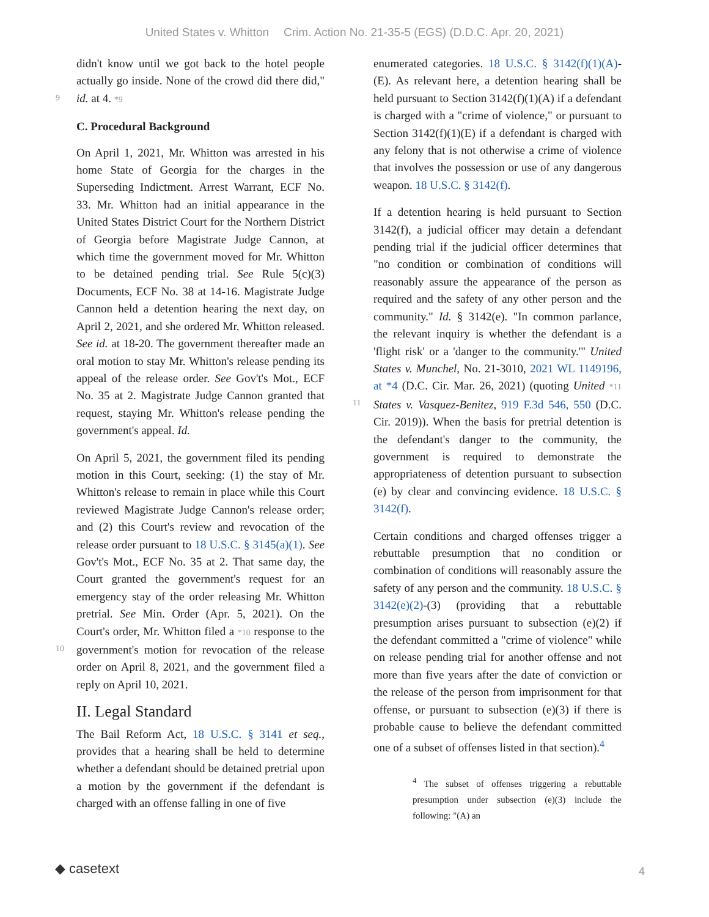United States v. Whitton Crim. Action No. 21-35-5 (EGS) (D.D.C. Apr. 20, 2021)
didn't know until we got back to the hotel people actually go inside. None of the crowd did there
9
did," id. at 4. *9
C. Procedural Background
On April 1, 2021, Mr. Whitton was arrested in his home State of Georgia for the charges in the Superseding Indictment. Arrest Warrant, ECF No. 33. Mr. Whitton had an initial appearance in the United States District Court for the Northern District of Georgia before Magistrate Judge Cannon, at which time the government moved for Mr. Whitton to be detained pending trial. See Rule 5(c)(3) Documents, ECF No. 38 at 14-16. Magistrate Judge Cannon held a detention hearing the next day, on April 2, 2021, and she ordered Mr. Whitton released. See id. at 18-20. The government thereafter made an oral motion to stay Mr. Whitton's release pending its appeal of the release order. See Gov't's Mot., ECF No. 35 at 2. Magistrate Judge Cannon granted that request, staying Mr. Whitton's release pending the government's appeal. Id.
On April 5, 2021, the government filed its pending motion in this Court, seeking: (1) the stay of Mr. Whitton's release to remain in place while this Court reviewed Magistrate Judge Cannon's release order; and (2) this Court's review and revocation of the release order pursuant to 18 U.S.C. § 3145(a)(1). See Gov't's Mot., ECF No. 35 at 2. That same day, the Court granted the government's request for an emergency stay of the order releasing Mr. Whitton pretrial. See Min. Order (Apr. 5, 2021). On the Court's order, Mr. Whitton
10
filed a *10 response to the government's motion for revocation of the release order on April 8, 2021, and the government filed a reply on April 10, 2021.
II. Legal Standard
The Bail Reform Act, 18 U.S.C. § 3141 et seq., provides that a hearing shall be held to determine whether a defendant should be detained pretrial upon a motion by the government if the defendant is charged with an offense falling in one of five
enumerated categories. 18 U.S.C. § 3142(f)(1)(A)-(E). As relevant here, a detention hearing shall be held pursuant to Section 3142(f)(1)(A) if a defendant is charged with a "crime of violence," or pursuant to Section 3142(f)(1)(E) if a defendant is charged with any felony that is not otherwise a crime of violence that involves the possession or use of any dangerous weapon. 18 U.S.C. § 3142(f).
If a detention hearing is held pursuant to Section 3142(f), a judicial officer may detain a defendant pending trial if the judicial officer determines that "no condition or combination of conditions will reasonably assure the appearance of the person as required and the safety of any other person and the community." Id. § 3142(e). "In common parlance, the relevant inquiry is whether the defendant is a 'flight risk' or a 'danger to the community.'" United States v. Munchel, No. 21-3010, 2021 WL 1149196, at *4 (D.C. Cir. Mar. 26, 2021) (quoting
11
United *11 States v. Vasquez-Benitez, 919 F.3d 546, 550 (D.C. Cir. 2019)). When the basis for pretrial detention is the defendant's danger to the community, the government is required to demonstrate the appropriateness of detention pursuant to subsection (e) by clear and convincing evidence. 18 U.S.C. § 3142(f).
Certain conditions and charged offenses trigger a rebuttable presumption that no condition or combination of conditions will reasonably assure the safety of any person and the community. 18 U.S.C. § 3142(e)(2)-(3) (providing that a rebuttable presumption arises pursuant to subsection (e)(2) if the defendant committed a "crime of violence" while on release pending trial for another offense and not more than five years after the date of conviction or the release of the person from imprisonment for that offense, or pursuant to subsection (e)(3) if there is probable cause to believe the defendant committed one of a subset of offenses listed in that section).<sup>4</sup>
<sup>4</sup> The subset of offenses triggering a rebuttable presumption under subsection (e)(3) include the following: "(A) an
◆ casetext 4